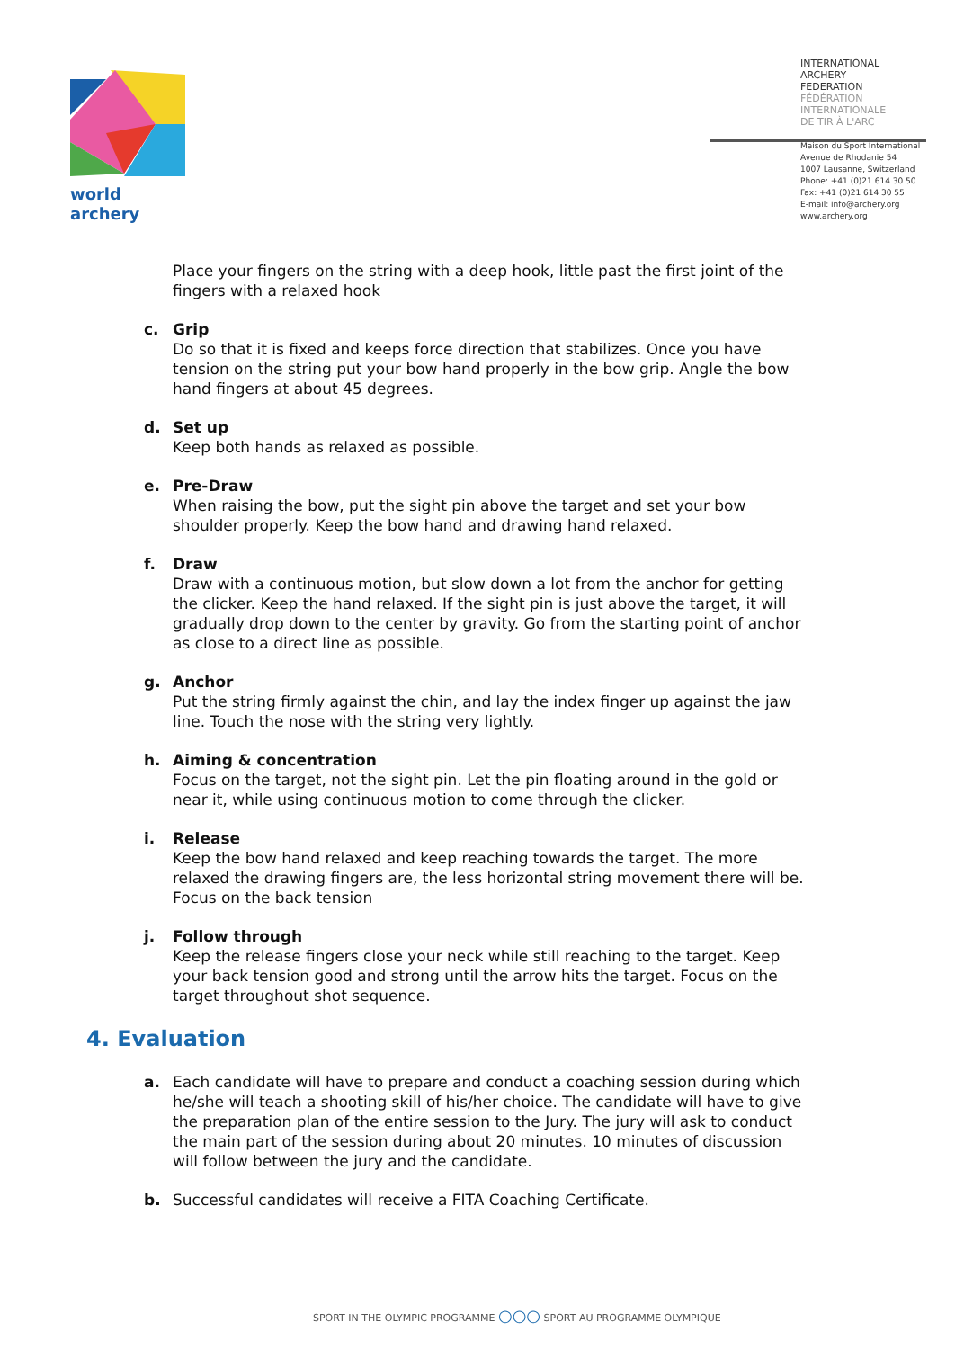world archery
INTERNATIONAL
ARCHERY
FEDERATION
FÉDÉRATION
INTERNATIONALE
DE TIR À L'ARC
Maison du Sport International
Avenue de Rhodanie 54
1007 Lausanne, Switzerland
Phone: +41 (0)21 614 30 50
Fax: +41 (0)21 614 30 55
E-mail: info@archery.org
www.archery.org
Place your fingers on the string with a deep hook, little past the first joint of the fingers with a relaxed hook
c. Grip
Do so that it is fixed and keeps force direction that stabilizes. Once you have tension on the string put your bow hand properly in the bow grip. Angle the bow hand fingers at about 45 degrees.
d. Set up
Keep both hands as relaxed as possible.
e. Pre-Draw
When raising the bow, put the sight pin above the target and set your bow shoulder properly. Keep the bow hand and drawing hand relaxed.
f. Draw
Draw with a continuous motion, but slow down a lot from the anchor for getting the clicker. Keep the hand relaxed. If the sight pin is just above the target, it will gradually drop down to the center by gravity. Go from the starting point of anchor as close to a direct line as possible.
g. Anchor
Put the string firmly against the chin, and lay the index finger up against the jaw line. Touch the nose with the string very lightly.
h. Aiming & concentration
Focus on the target, not the sight pin. Let the pin floating around in the gold or near it, while using continuous motion to come through the clicker.
i. Release
Keep the bow hand relaxed and keep reaching towards the target. The more relaxed the drawing fingers are, the less horizontal string movement there will be. Focus on the back tension
j. Follow through
Keep the release fingers close your neck while still reaching to the target. Keep your back tension good and strong until the arrow hits the target. Focus on the target throughout shot sequence.
4. Evaluation
a. Each candidate will have to prepare and conduct a coaching session during which he/she will teach a shooting skill of his/her choice. The candidate will have to give the preparation plan of the entire session to the Jury. The jury will ask to conduct the main part of the session during about 20 minutes. 10 minutes of discussion will follow between the jury and the candidate.
b. Successful candidates will receive a FITA Coaching Certificate.
SPORT IN THE OLYMPIC PROGRAMME ○○○ SPORT AU PROGRAMME OLYMPIQUE